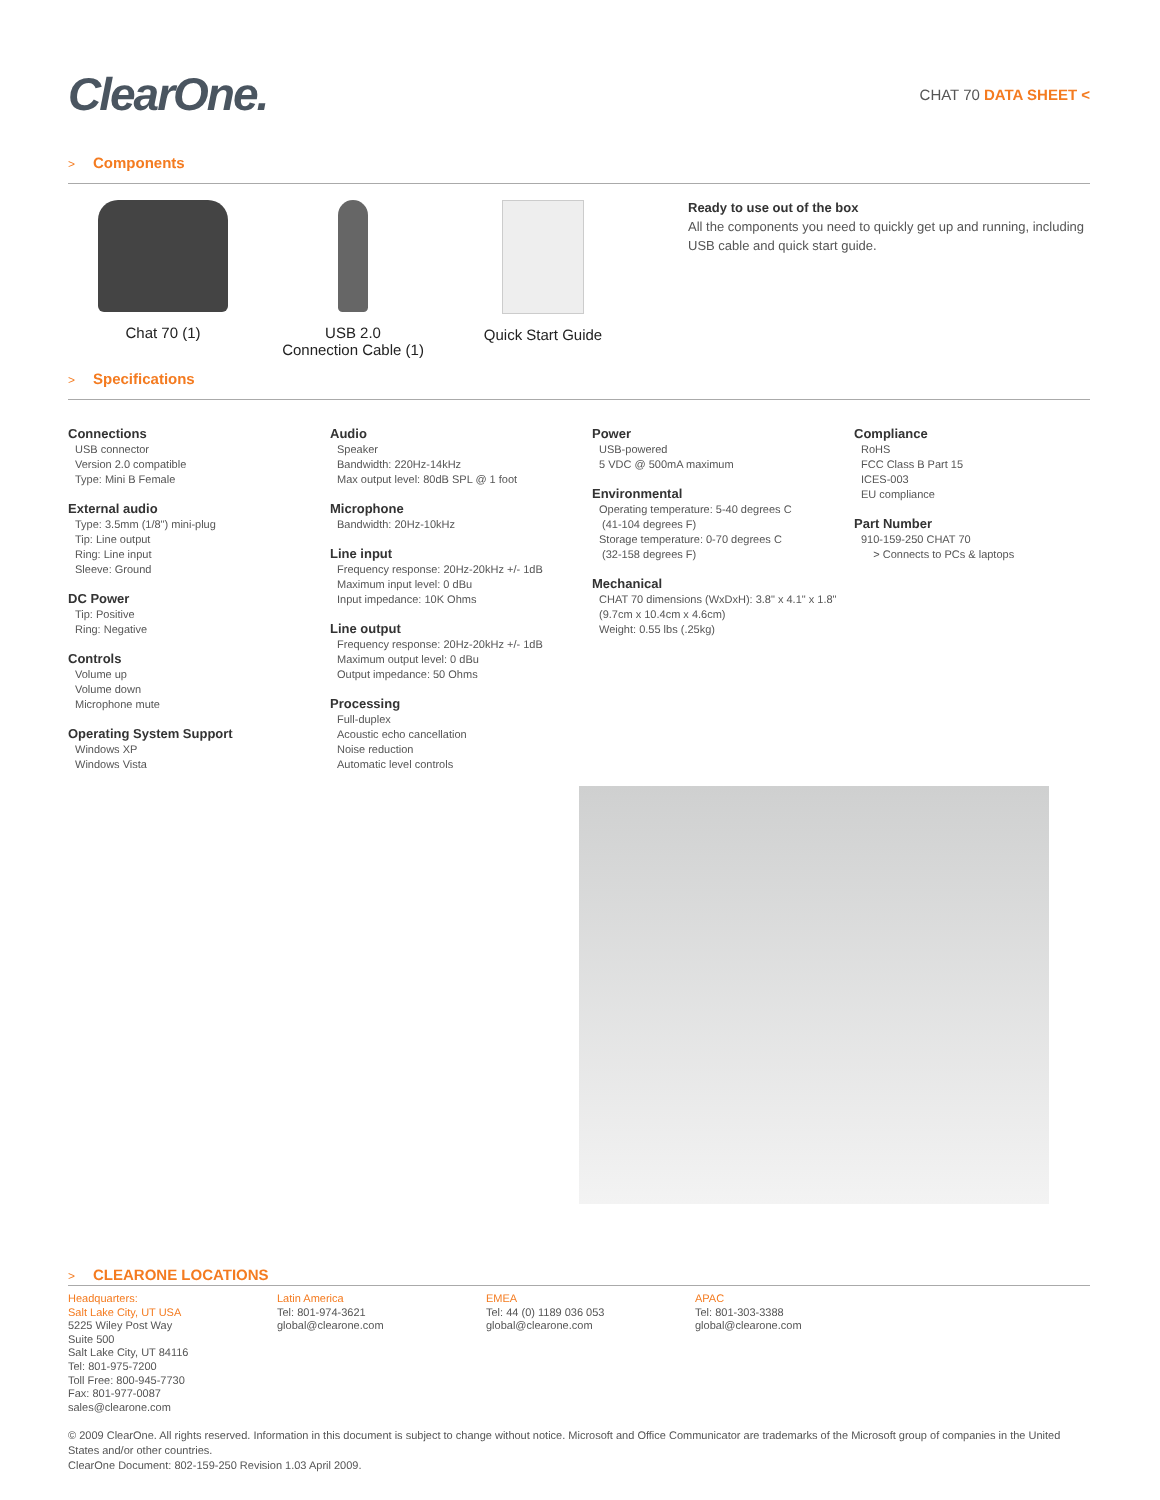ClearOne.
CHAT 70 DATA SHEET <
> Components
Chat 70 (1) USB 2.0
Connection Cable (1)
Quick Start Guide
Ready to use out of the box
All the components you need to quickly get up and running, including
USB cable and quick start guide.
> Specifications
Connections
USB connector
Version 2.0 compatible
Type: Mini B Female
External audio
Type: 3.5mm (1/8") mini-plug
Tip: Line output
Ring: Line input
Sleeve: Ground
DC Power
Tip: Positive
Ring: Negative
Controls
Volume up
Volume down
Microphone mute
Operating System Support
Windows XP
Windows Vista
Audio
Speaker
Bandwidth: 220Hz-14kHz
Max output level: 80dB SPL @ 1 foot
Microphone
Bandwidth: 20Hz-10kHz
Line input
Frequency response: 20Hz-20kHz +/- 1dB
Maximum input level: 0 dBu
Input impedance: 10K Ohms
Line output
Frequency response: 20Hz-20kHz +/- 1dB
Maximum output level: 0 dBu
Output impedance: 50 Ohms
Processing
Full-duplex
Acoustic echo cancellation
Noise reduction
Automatic level controls
Power
USB-powered
5 VDC @ 500mA maximum
Environmental
Operating temperature: 5-40 degrees C
(41-104 degrees F)
Storage temperature: 0-70 degrees C
(32-158 degrees F)
Mechanical
CHAT 70 dimensions (WxDxH): 3.8" x 4.1" x 1.8" (9.7cm x 10.4cm x 4.6cm)
Weight: 0.55 lbs (.25kg)
Compliance
RoHS
FCC Class B Part 15
ICES-003
EU compliance
Part Number
910-159-250 CHAT 70
> Connects to PCs & laptops
> CLEARONE LOCATIONS
Headquarters:
Salt Lake City, UT USA
5225 Wiley Post Way
Suite 500
Salt Lake City, UT 84116
Tel: 801-975-7200
Toll Free: 800-945-7730
Fax: 801-977-0087
sales@clearone.com
Latin America
Tel: 801-974-3621
global@clearone.com
EMEA
Tel: 44 (0) 1189 036 053
global@clearone.com
APAC
Tel: 801-303-3388
global@clearone.com
© 2009 ClearOne. All rights reserved. Information in this document is subject to change without notice. Microsoft and Office Communicator are trademarks of the Microsoft group of companies in the United States and/or other countries.
ClearOne Document: 802-159-250 Revision 1.03 April 2009.